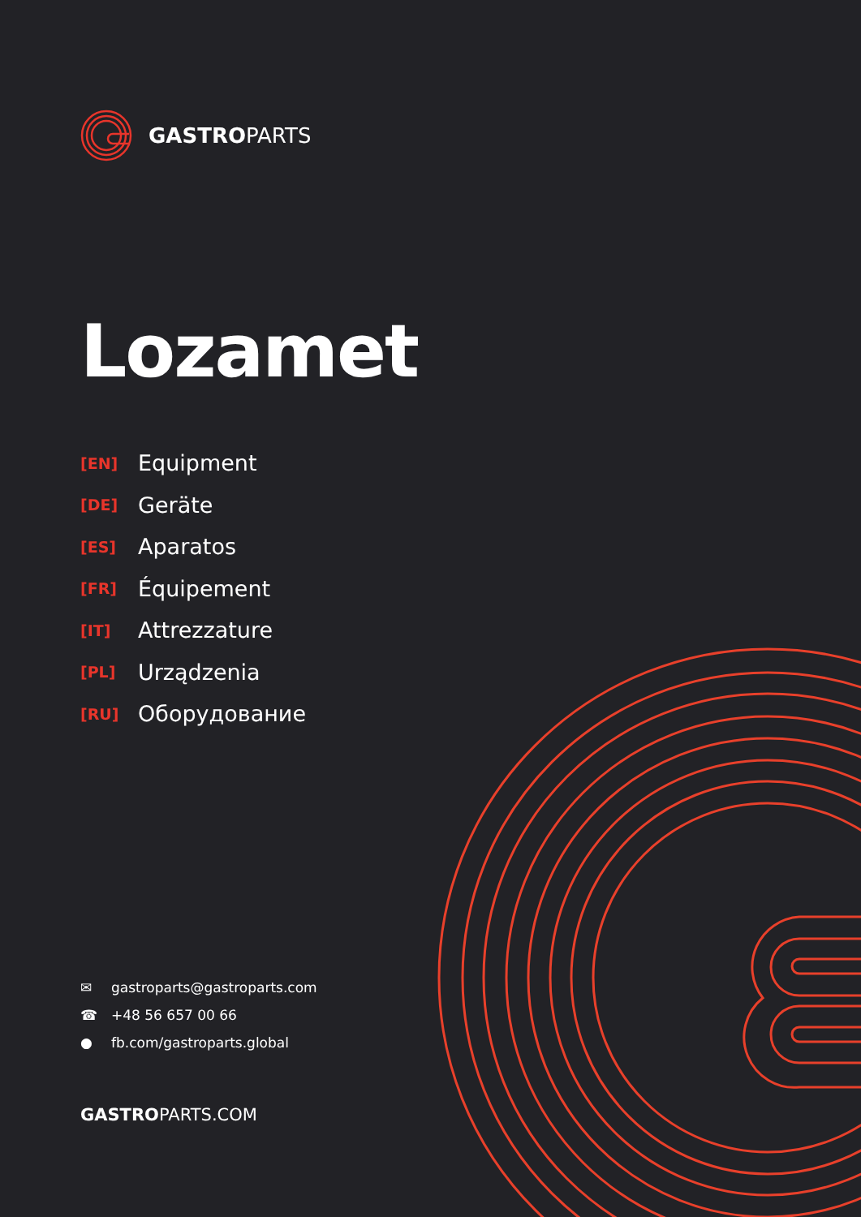GASTROPARTS
Lozamet
[EN] Equipment
[DE] Geräte
[ES] Aparatos
[FR] Équipement
[IT] Attrezzature
[PL] Urządzenia
[RU] Оборудование
✉ gastroparts@gastroparts.com
☎ +48 56 657 00 66
● fb.com/gastroparts.global
GASTROPARTS.COM